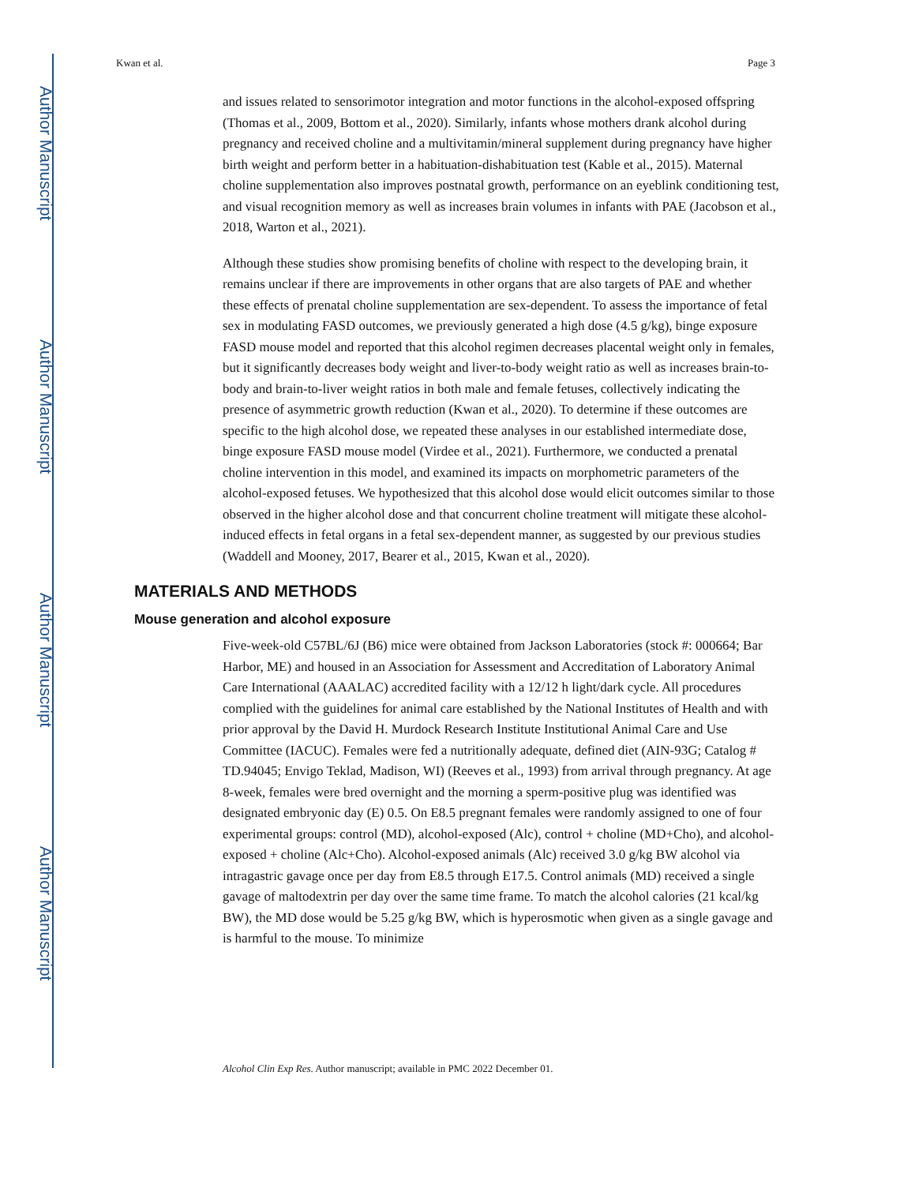Author Manuscript
Author Manuscript
Author Manuscript
Author Manuscript
Kwan et al. Page 3
and issues related to sensorimotor integration and motor functions in the alcohol-exposed offspring (Thomas et al., 2009, Bottom et al., 2020). Similarly, infants whose mothers drank alcohol during pregnancy and received choline and a multivitamin/mineral supplement during pregnancy have higher birth weight and perform better in a habituation-dishabituation test (Kable et al., 2015). Maternal choline supplementation also improves postnatal growth, performance on an eyeblink conditioning test, and visual recognition memory as well as increases brain volumes in infants with PAE (Jacobson et al., 2018, Warton et al., 2021).
Although these studies show promising benefits of choline with respect to the developing brain, it remains unclear if there are improvements in other organs that are also targets of PAE and whether these effects of prenatal choline supplementation are sex-dependent. To assess the importance of fetal sex in modulating FASD outcomes, we previously generated a high dose (4.5 g/kg), binge exposure FASD mouse model and reported that this alcohol regimen decreases placental weight only in females, but it significantly decreases body weight and liver-to-body weight ratio as well as increases brain-to-body and brain-to-liver weight ratios in both male and female fetuses, collectively indicating the presence of asymmetric growth reduction (Kwan et al., 2020). To determine if these outcomes are specific to the high alcohol dose, we repeated these analyses in our established intermediate dose, binge exposure FASD mouse model (Virdee et al., 2021). Furthermore, we conducted a prenatal choline intervention in this model, and examined its impacts on morphometric parameters of the alcohol-exposed fetuses. We hypothesized that this alcohol dose would elicit outcomes similar to those observed in the higher alcohol dose and that concurrent choline treatment will mitigate these alcohol-induced effects in fetal organs in a fetal sex-dependent manner, as suggested by our previous studies (Waddell and Mooney, 2017, Bearer et al., 2015, Kwan et al., 2020).
MATERIALS AND METHODS
Mouse generation and alcohol exposure
Five-week-old C57BL/6J (B6) mice were obtained from Jackson Laboratories (stock #: 000664; Bar Harbor, ME) and housed in an Association for Assessment and Accreditation of Laboratory Animal Care International (AAALAC) accredited facility with a 12/12 h light/dark cycle. All procedures complied with the guidelines for animal care established by the National Institutes of Health and with prior approval by the David H. Murdock Research Institute Institutional Animal Care and Use Committee (IACUC). Females were fed a nutritionally adequate, defined diet (AIN-93G; Catalog # TD.94045; Envigo Teklad, Madison, WI) (Reeves et al., 1993) from arrival through pregnancy. At age 8-week, females were bred overnight and the morning a sperm-positive plug was identified was designated embryonic day (E) 0.5. On E8.5 pregnant females were randomly assigned to one of four experimental groups: control (MD), alcohol-exposed (Alc), control + choline (MD+Cho), and alcohol-exposed + choline (Alc+Cho). Alcohol-exposed animals (Alc) received 3.0 g/kg BW alcohol via intragastric gavage once per day from E8.5 through E17.5. Control animals (MD) received a single gavage of maltodextrin per day over the same time frame. To match the alcohol calories (21 kcal/kg BW), the MD dose would be 5.25 g/kg BW, which is hyperosmotic when given as a single gavage and is harmful to the mouse. To minimize
Alcohol Clin Exp Res. Author manuscript; available in PMC 2022 December 01.